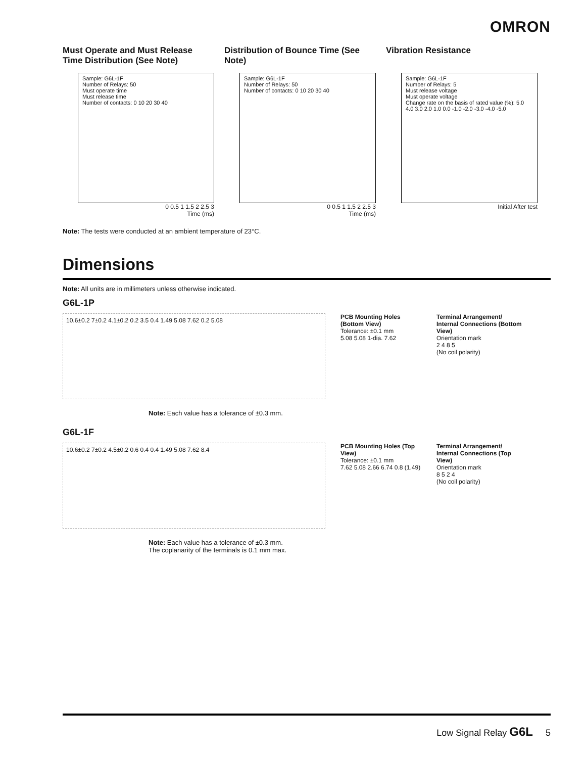OMRON
Must Operate and Must Release Time Distribution (See Note)
Sample: G6L-1F
Number of Relays: 50
Must operate time
Must release time
Number of contacts: 0 10 20 30 40
0 0.5 1 1.5 2 2.5 3
Time (ms)
Distribution of Bounce Time (See Note)
Sample: G6L-1F
Number of Relays: 50
Number of contacts: 0 10 20 30 40
0 0.5 1 1.5 2 2.5 3
Time (ms)
Vibration Resistance
Sample: G6L-1F
Number of Relays: 5
Must release voltage
Must operate voltage
Change rate on the basis of rated value (%): 5.0 4.0 3.0 2.0 1.0 0.0 -1.0 -2.0 -3.0 -4.0 -5.0
Initial After test
Note: The tests were conducted at an ambient temperature of 23°C.
Dimensions
Note: All units are in millimeters unless otherwise indicated.
G6L-1P
10.6±0.2 7±0.2 4.1±0.2 0.2 3.5 0.4 1.49 5.08 7.62 0.2 5.08
PCB Mounting Holes (Bottom View)
Tolerance: ±0.1 mm
5.08 5.08 1-dia. 7.62
Terminal Arrangement/ Internal Connections (Bottom View)
Orientation mark
2 4 8 5
(No coil polarity)
Note: Each value has a tolerance of ±0.3 mm.
G6L-1F
10.6±0.2 7±0.2 4.5±0.2 0.6 0.4 0.4 1.49 5.08 7.62 8.4
PCB Mounting Holes (Top View)
Tolerance: ±0.1 mm
7.62 5.08 2.66 6.74 0.8 (1.49)
Terminal Arrangement/ Internal Connections (Top View)
Orientation mark
8 5 2 4
(No coil polarity)
Note: Each value has a tolerance of ±0.3 mm.
The coplanarity of the terminals is 0.1 mm max.
Low Signal Relay G6L 5